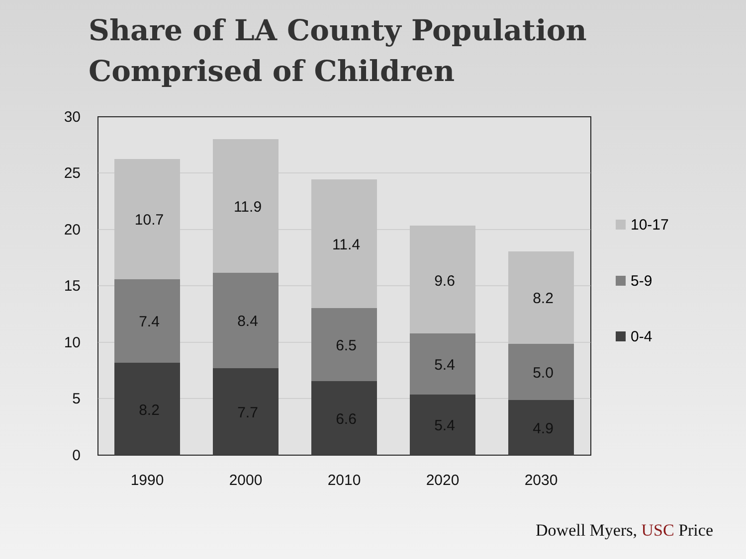Share of LA County Population
Comprised of Children
30
25
20
15
10
5
0
10.7
7.4
8.2
11.9
8.4
7.7
11.4
6.5
6.6
9.6
5.4
5.4
8.2
5.0
4.9
1990
2000
2010
2020
2030
10-17
5-9
0-4
Dowell Myers, USC Price